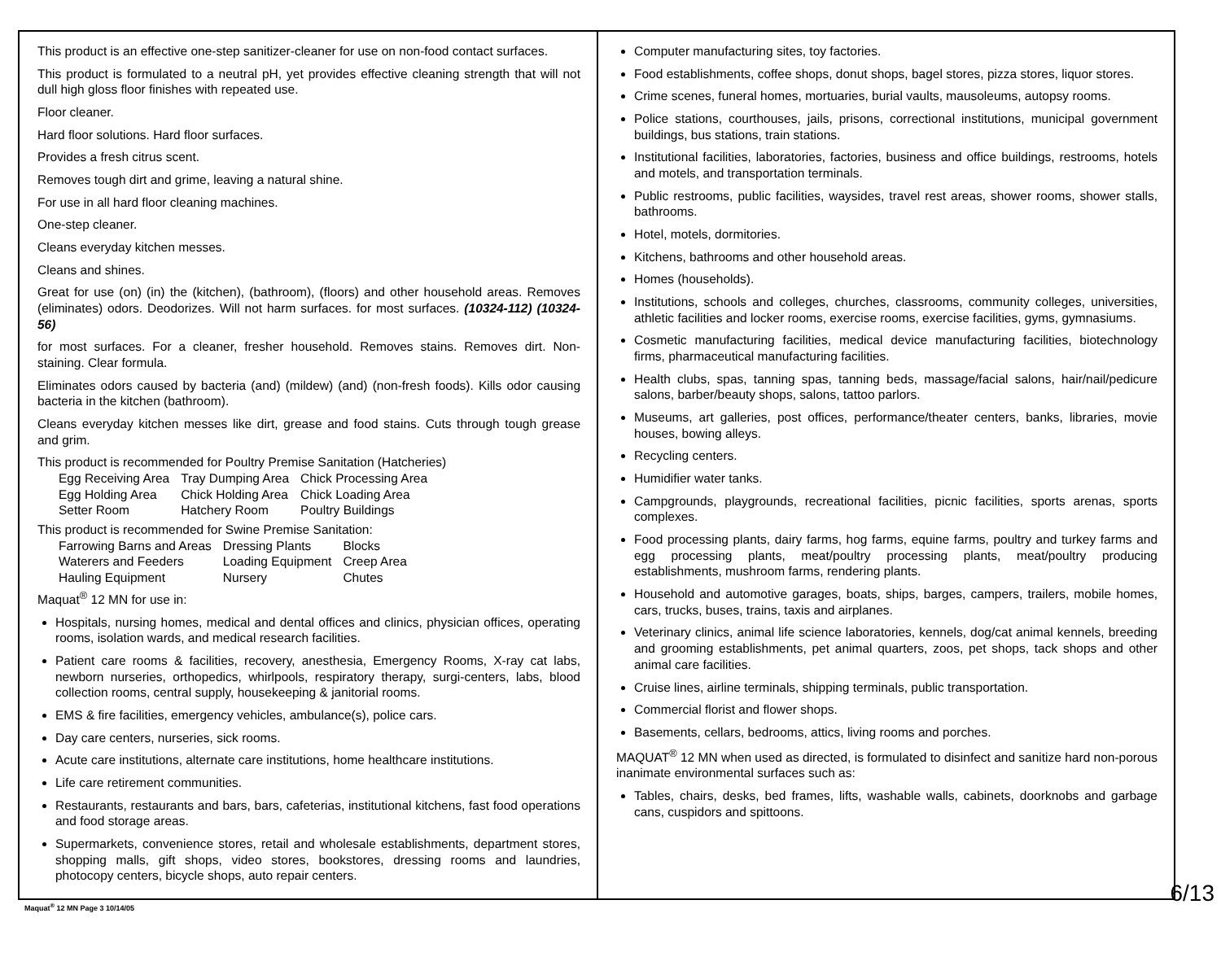This product is an effective one-step sanitizer-cleaner for use on non-food contact surfaces.
This product is formulated to a neutral pH, yet provides effective cleaning strength that will not dull high gloss floor finishes with repeated use.
Floor cleaner.
Hard floor solutions. Hard floor surfaces.
Provides a fresh citrus scent.
Removes tough dirt and grime, leaving a natural shine.
For use in all hard floor cleaning machines.
One-step cleaner.
Cleans everyday kitchen messes.
Cleans and shines.
Great for use (on) (in) the (kitchen), (bathroom), (floors) and other household areas. Removes (eliminates) odors. Deodorizes. Will not harm surfaces. for most surfaces. (10324-112) (10324-56)
for most surfaces. For a cleaner, fresher household. Removes stains. Removes dirt. Non-staining. Clear formula.
Eliminates odors caused by bacteria (and) (mildew) (and) (non-fresh foods). Kills odor causing bacteria in the kitchen (bathroom).
Cleans everyday kitchen messes like dirt, grease and food stains. Cuts through tough grease and grim.
This product is recommended for Poultry Premise Sanitation (Hatcheries)
| Egg Receiving Area | Tray Dumping Area | Chick Processing Area |
| Egg Holding Area | Chick Holding Area | Chick Loading Area |
| Setter Room | Hatchery Room | Poultry Buildings |
This product is recommended for Swine Premise Sanitation:
| Farrowing Barns and Areas | Dressing Plants | Blocks |
| Waterers and Feeders | Loading Equipment | Creep Area |
| Hauling Equipment | Nursery | Chutes |
Maquat<sup>®</sup> 12 MN for use in:
Hospitals, nursing homes, medical and dental offices and clinics, physician offices, operating rooms, isolation wards, and medical research facilities.
Patient care rooms & facilities, recovery, anesthesia, Emergency Rooms, X-ray cat labs, newborn nurseries, orthopedics, whirlpools, respiratory therapy, surgi-centers, labs, blood collection rooms, central supply, housekeeping & janitorial rooms.
EMS & fire facilities, emergency vehicles, ambulance(s), police cars.
Day care centers, nurseries, sick rooms.
Acute care institutions, alternate care institutions, home healthcare institutions.
Life care retirement communities.
Restaurants, restaurants and bars, bars, cafeterias, institutional kitchens, fast food operations and food storage areas.
Supermarkets, convenience stores, retail and wholesale establishments, department stores, shopping malls, gift shops, video stores, bookstores, dressing rooms and laundries, photocopy centers, bicycle shops, auto repair centers.
Computer manufacturing sites, toy factories.
Food establishments, coffee shops, donut shops, bagel stores, pizza stores, liquor stores.
Crime scenes, funeral homes, mortuaries, burial vaults, mausoleums, autopsy rooms.
Police stations, courthouses, jails, prisons, correctional institutions, municipal government buildings, bus stations, train stations.
Institutional facilities, laboratories, factories, business and office buildings, restrooms, hotels and motels, and transportation terminals.
Public restrooms, public facilities, waysides, travel rest areas, shower rooms, shower stalls, bathrooms.
Hotel, motels, dormitories.
Kitchens, bathrooms and other household areas.
Homes (households).
Institutions, schools and colleges, churches, classrooms, community colleges, universities, athletic facilities and locker rooms, exercise rooms, exercise facilities, gyms, gymnasiums.
Cosmetic manufacturing facilities, medical device manufacturing facilities, biotechnology firms, pharmaceutical manufacturing facilities.
Health clubs, spas, tanning spas, tanning beds, massage/facial salons, hair/nail/pedicure salons, barber/beauty shops, salons, tattoo parlors.
Museums, art galleries, post offices, performance/theater centers, banks, libraries, movie houses, bowing alleys.
Recycling centers.
Humidifier water tanks.
Campgrounds, playgrounds, recreational facilities, picnic facilities, sports arenas, sports complexes.
Food processing plants, dairy farms, hog farms, equine farms, poultry and turkey farms and egg processing plants, meat/poultry processing plants, meat/poultry producing establishments, mushroom farms, rendering plants.
Household and automotive garages, boats, ships, barges, campers, trailers, mobile homes, cars, trucks, buses, trains, taxis and airplanes.
Veterinary clinics, animal life science laboratories, kennels, dog/cat animal kennels, breeding and grooming establishments, pet animal quarters, zoos, pet shops, tack shops and other animal care facilities.
Cruise lines, airline terminals, shipping terminals, public transportation.
Commercial florist and flower shops.
Basements, cellars, bedrooms, attics, living rooms and porches.
MAQUAT<sup>®</sup> 12 MN when used as directed, is formulated to disinfect and sanitize hard non-porous inanimate environmental surfaces such as:
Tables, chairs, desks, bed frames, lifts, washable walls, cabinets, doorknobs and garbage cans, cuspidors and spittoons.
Maquat<sup>®</sup> 12 MN Page 3 10/14/05
6/13